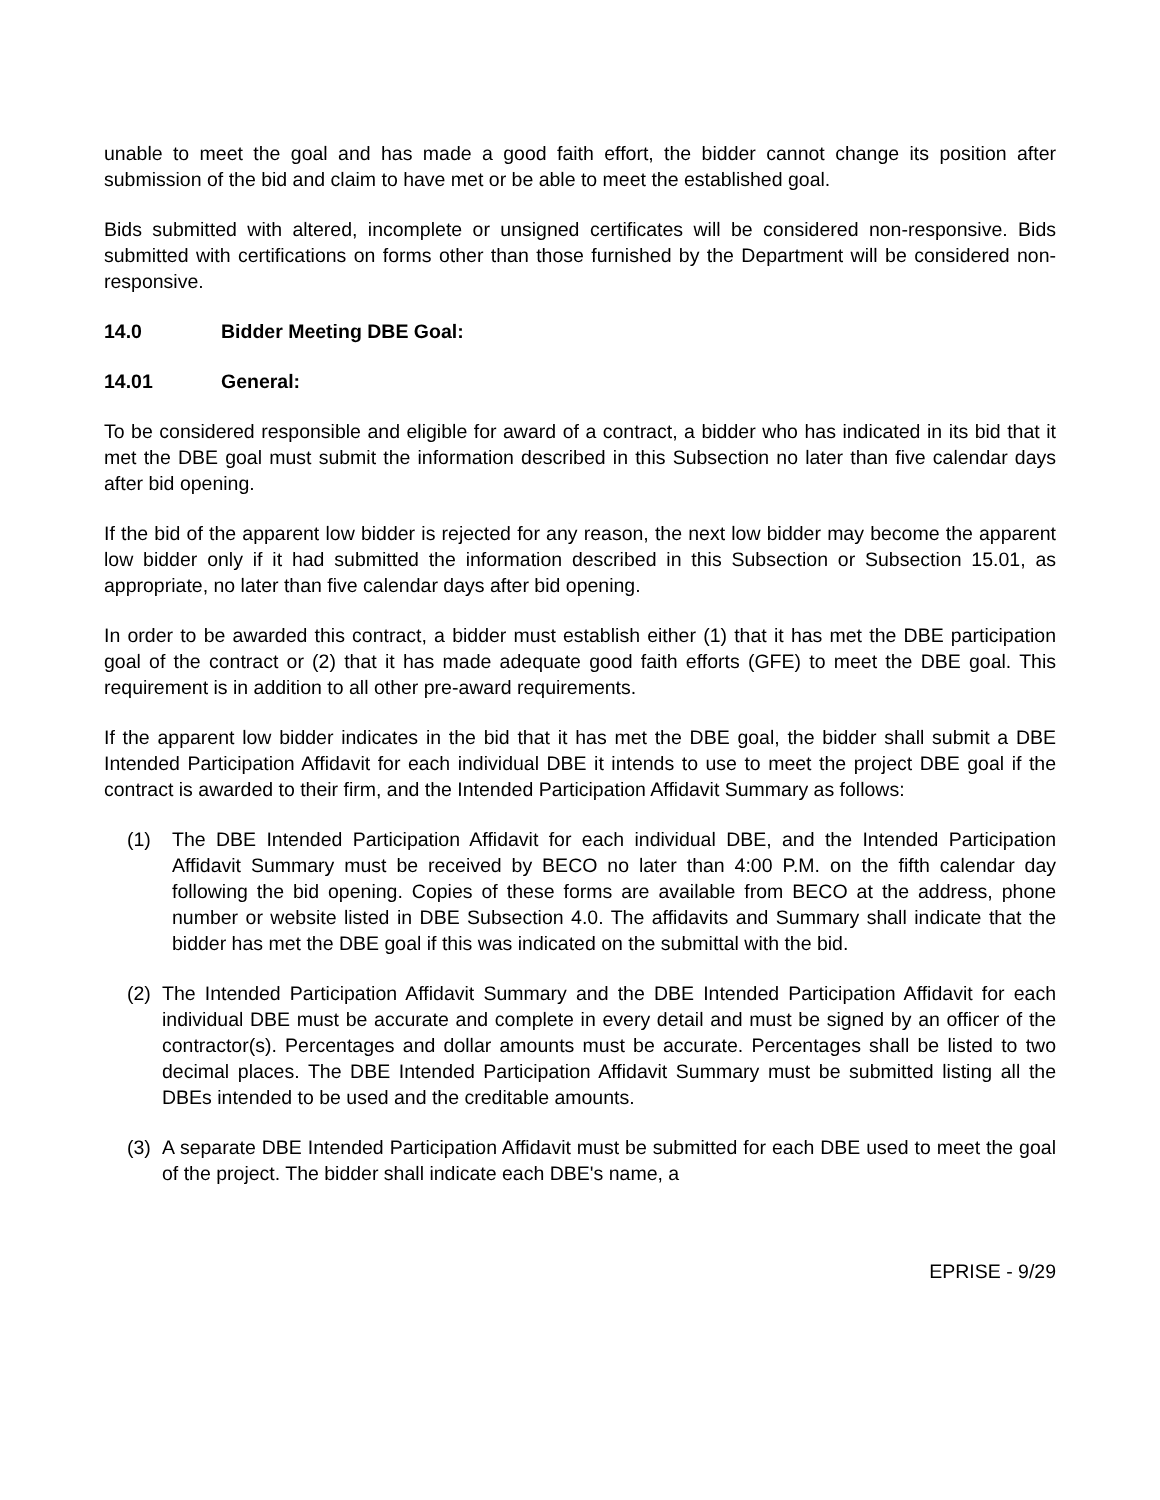unable to meet the goal and has made a good faith effort, the bidder cannot change its position after submission of the bid and claim to have met or be able to meet the established goal.
Bids submitted with altered, incomplete or unsigned certificates will be considered non-responsive. Bids submitted with certifications on forms other than those furnished by the Department will be considered non-responsive.
14.0 Bidder Meeting DBE Goal:
14.01 General:
To be considered responsible and eligible for award of a contract, a bidder who has indicated in its bid that it met the DBE goal must submit the information described in this Subsection no later than five calendar days after bid opening.
If the bid of the apparent low bidder is rejected for any reason, the next low bidder may become the apparent low bidder only if it had submitted the information described in this Subsection or Subsection 15.01, as appropriate, no later than five calendar days after bid opening.
In order to be awarded this contract, a bidder must establish either (1) that it has met the DBE participation goal of the contract or (2) that it has made adequate good faith efforts (GFE) to meet the DBE goal. This requirement is in addition to all other pre-award requirements.
If the apparent low bidder indicates in the bid that it has met the DBE goal, the bidder shall submit a DBE Intended Participation Affidavit for each individual DBE it intends to use to meet the project DBE goal if the contract is awarded to their firm, and the Intended Participation Affidavit Summary as follows:
(1) The DBE Intended Participation Affidavit for each individual DBE, and the Intended Participation Affidavit Summary must be received by BECO no later than 4:00 P.M. on the fifth calendar day following the bid opening. Copies of these forms are available from BECO at the address, phone number or website listed in DBE Subsection 4.0. The affidavits and Summary shall indicate that the bidder has met the DBE goal if this was indicated on the submittal with the bid.
(2)
The Intended Participation Affidavit Summary and the DBE Intended Participation Affidavit for each individual DBE must be accurate and complete in every detail and must be signed by an officer of the contractor(s). Percentages and dollar amounts must be accurate. Percentages shall be listed to two decimal places. The DBE Intended Participation Affidavit Summary must be submitted listing all the DBEs intended to be used and the creditable amounts.
(3)
A separate DBE Intended Participation Affidavit must be submitted for each DBE used to meet the goal of the project. The bidder shall indicate each DBE's name, a
EPRISE - 9/29